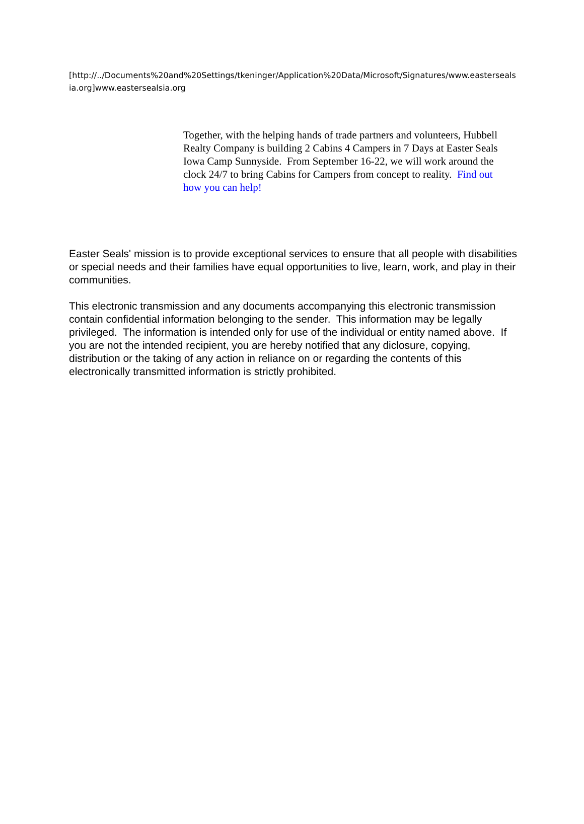[http://../Documents%20and%20Settings/tkeninger/Application%20Data/Microsoft/Signatures/www.eastersealsia.org]www.eastersealsia.org
Together, with the helping hands of trade partners and volunteers, Hubbell Realty Company is building 2 Cabins 4 Campers in 7 Days at Easter Seals Iowa Camp Sunnyside. From September 16-22, we will work around the clock 24/7 to bring Cabins for Campers from concept to reality. Find out how you can help!
Easter Seals' mission is to provide exceptional services to ensure that all people with disabilities or special needs and their families have equal opportunities to live, learn, work, and play in their communities.
This electronic transmission and any documents accompanying this electronic transmission contain confidential information belonging to the sender. This information may be legally privileged. The information is intended only for use of the individual or entity named above. If you are not the intended recipient, you are hereby notified that any diclosure, copying, distribution or the taking of any action in reliance on or regarding the contents of this electronically transmitted information is strictly prohibited.